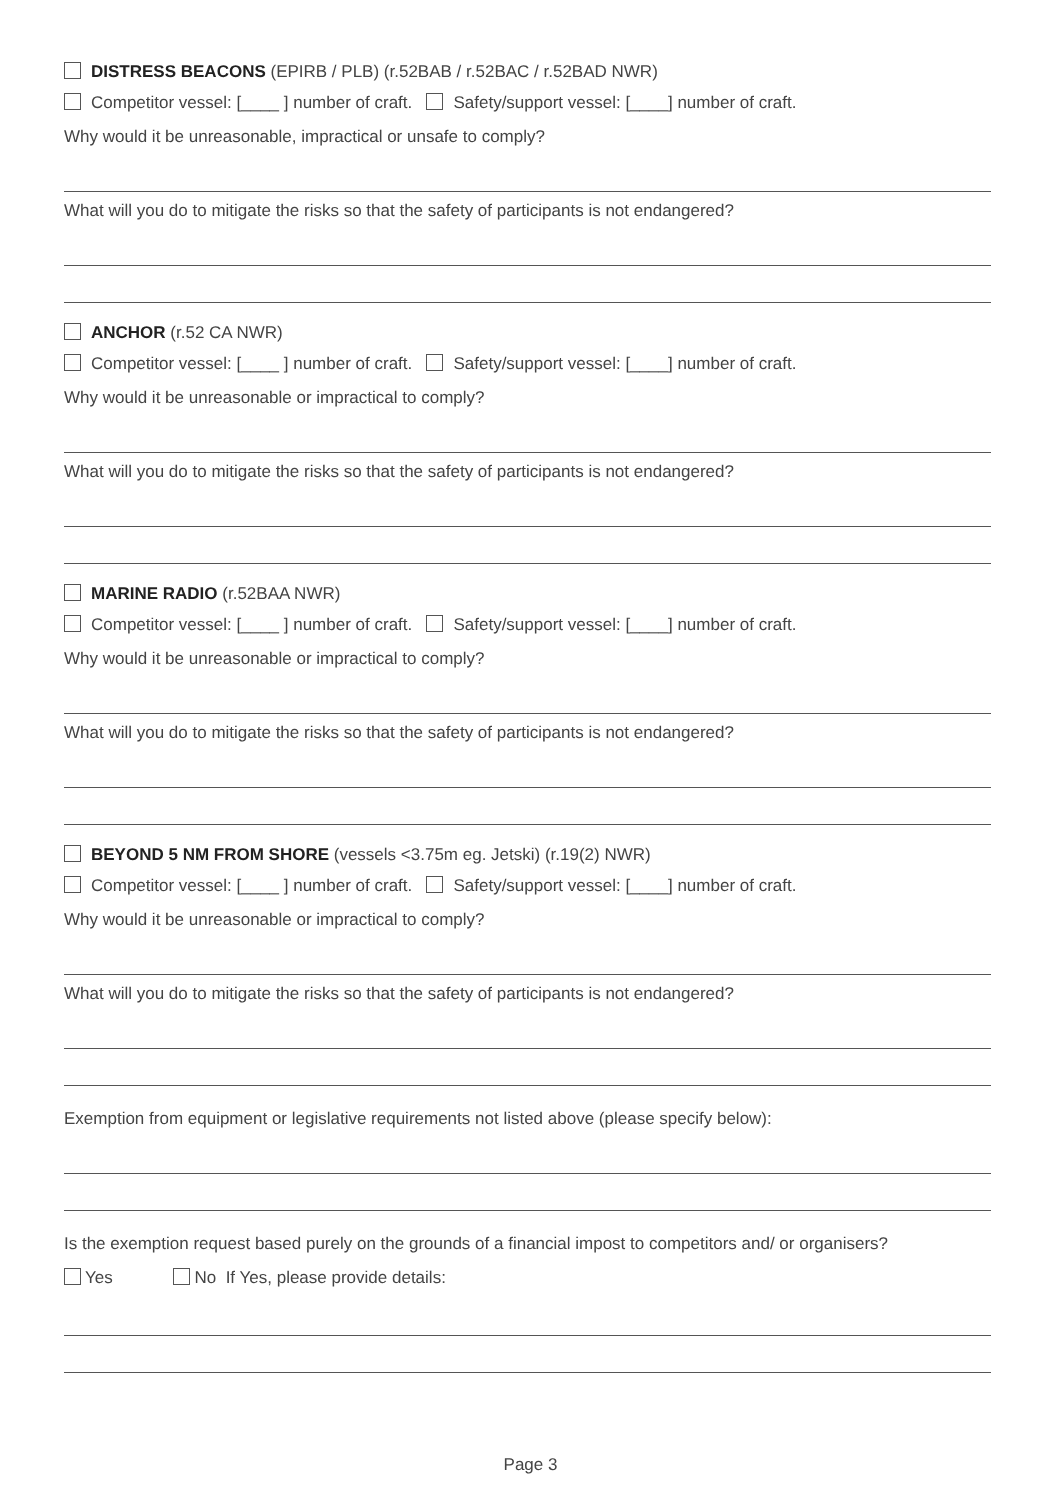DISTRESS BEACONS (EPIRB / PLB) (r.52BAB / r.52BAC / r.52BAD NWR)
Competitor vessel: [____ ] number of craft. Safety/support vessel: [____] number of craft.
Why would it be unreasonable, impractical or unsafe to comply?
What will you do to mitigate the risks so that the safety of participants is not endangered?
ANCHOR (r.52 CA NWR)
Competitor vessel: [____ ] number of craft. Safety/support vessel: [____] number of craft.
Why would it be unreasonable or impractical to comply?
What will you do to mitigate the risks so that the safety of participants is not endangered?
MARINE RADIO (r.52BAA NWR)
Competitor vessel: [____ ] number of craft. Safety/support vessel: [____] number of craft.
Why would it be unreasonable or impractical to comply?
What will you do to mitigate the risks so that the safety of participants is not endangered?
BEYOND 5 NM FROM SHORE (vessels <3.75m eg. Jetski) (r.19(2) NWR)
Competitor vessel: [____ ] number of craft. Safety/support vessel: [____] number of craft.
Why would it be unreasonable or impractical to comply?
What will you do to mitigate the risks so that the safety of participants is not endangered?
Exemption from equipment or legislative requirements not listed above (please specify below):
Is the exemption request based purely on the grounds of a financial impost to competitors and/ or organisers?
Yes No If Yes, please provide details:
Page 3